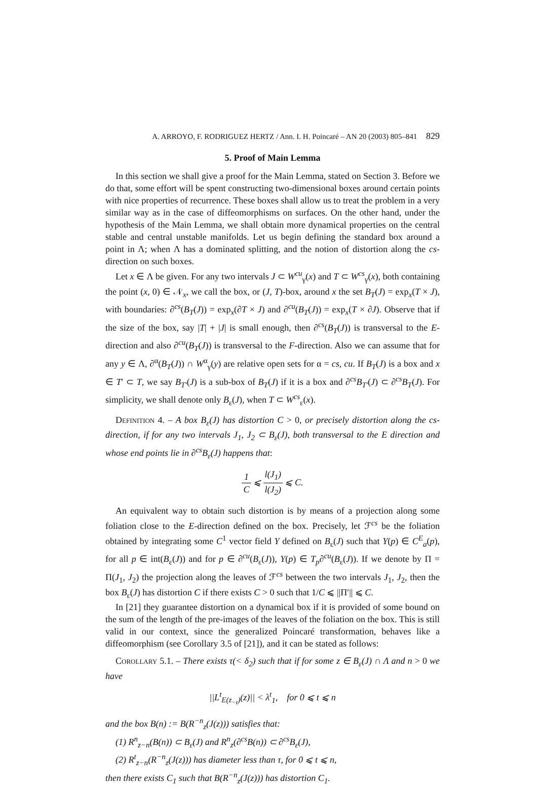A. ARROYO, F. RODRIGUEZ HERTZ / Ann. I. H. Poincaré – AN 20 (2003) 805–841 829
5. Proof of Main Lemma
In this section we shall give a proof for the Main Lemma, stated on Section 3. Before we do that, some effort will be spent constructing two-dimensional boxes around certain points with nice properties of recurrence. These boxes shall allow us to treat the problem in a very similar way as in the case of diffeomorphisms on surfaces. On the other hand, under the hypothesis of the Main Lemma, we shall obtain more dynamical properties on the central stable and central unstable manifolds. Let us begin defining the standard box around a point in Λ; when Λ has a dominated splitting, and the notion of distortion along the cs-direction on such boxes.
Let x ∈ Λ be given. For any two intervals J ⊂ W<sup>cu</sup><sub>γ</sub>(x) and T ⊂ W<sup>cs</sup><sub>γ</sub>(x), both containing the point (x, 0) ∈ 𝒩<sub>x</sub>, we call the box, or (J, T)-box, around x the set B<sub>T</sub>(J) = exp<sub>x</sub>(T × J), with boundaries: ∂<sup>cs</sup>(B<sub>T</sub>(J)) = exp<sub>x</sub>(∂T × J) and ∂<sup>cu</sup>(B<sub>T</sub>(J)) = exp<sub>x</sub>(T × ∂J). Observe that if the size of the box, say |T| + |J| is small enough, then ∂<sup>cs</sup>(B<sub>T</sub>(J)) is transversal to the E-direction and also ∂<sup>cu</sup>(B<sub>T</sub>(J)) is transversal to the F-direction. Also we can assume that for any y ∈ Λ, ∂<sup>α</sup>(B<sub>T</sub>(J)) ∩ W<sup>α</sup><sub>γ</sub>(y) are relative open sets for α = cs, cu. If B<sub>T</sub>(J) is a box and x ∈ T′ ⊂ T, we say B<sub>T′</sub>(J) is a sub-box of B<sub>T</sub>(J) if it is a box and ∂<sup>cs</sup>B<sub>T′</sub>(J) ⊂ ∂<sup>cs</sup>B<sub>T</sub>(J). For simplicity, we shall denote only B<sub>ε</sub>(J), when T ⊂ W<sup>cs</sup><sub>ε</sub>(x).
Definition 4. – A box B<sub>ε</sub>(J) has distortion C > 0, or precisely distortion along the cs-direction, if for any two intervals J<sub>1</sub>, J<sub>2</sub> ⊂ B<sub>ε</sub>(J), both transversal to the E direction and whose end points lie in ∂<sup>cs</sup>B<sub>ε</sub>(J) happens that:
1 C ⩽ l(J<sub>1</sub>) l(J<sub>2</sub>) ⩽ C.
An equivalent way to obtain such distortion is by means of a projection along some foliation close to the E-direction defined on the box. Precisely, let ℱ<sup>cs</sup> be the foliation obtained by integrating some C<sup>1</sup> vector field Y defined on B<sub>ε</sub>(J) such that Y(p) ∈ C<sup>E</sup><sub>a</sub>(p), for all p ∈ int(B<sub>ε</sub>(J)) and for p ∈ ∂<sup>cu</sup>(B<sub>ε</sub>(J)), Y(p) ∈ T<sub>p</sub>∂<sup>cu</sup>(B<sub>ε</sub>(J)). If we denote by Π = Π(J<sub>1</sub>, J<sub>2</sub>) the projection along the leaves of ℱ<sup>cs</sup> between the two intervals J<sub>1</sub>, J<sub>2</sub>, then the box B<sub>ε</sub>(J) has distortion C if there exists C > 0 such that 1/C ⩽ ||Π′|| ⩽ C.
In [21] they guarantee distortion on a dynamical box if it is provided of some bound on the sum of the length of the pre-images of the leaves of the foliation on the box. This is still valid in our context, since the generalized Poincaré transformation, behaves like a diffeomorphism (see Corollary 3.5 of [21]), and it can be stated as follows:
Corollary 5.1. – There exists τ(< δ<sub>2</sub>) such that if for some z ∈ B<sub>ε</sub>(J) ∩ Λ and n > 0 we have
||L<sup>t</sup><sub>E(z<sub>−t</sub>)</sub>(z)|| < λ<sup>t</sup><sub>1</sub>, for 0 ⩽ t ⩽ n
and the box B(n) := B(R<sup>−n</sup><sub>z</sub>(J(z))) satisfies that:
(1) R<sup>n</sup><sub>z−n</sub>(B(n)) ⊂ B<sub>ε</sub>(J) and R<sup>n</sup><sub>z</sub>(∂<sup>cs</sup>B(n)) ⊂ ∂<sup>cs</sup>B<sub>ε</sub>(J),
(2) R<sup>t</sup><sub>z−n</sub>(R<sup>−n</sup><sub>z</sub>(J(z))) has diameter less than τ, for 0 ⩽ t ⩽ n,
then there exists C<sub>1</sub> such that B(R<sup>−n</sup><sub>z</sub>(J(z))) has distortion C<sub>1</sub>.